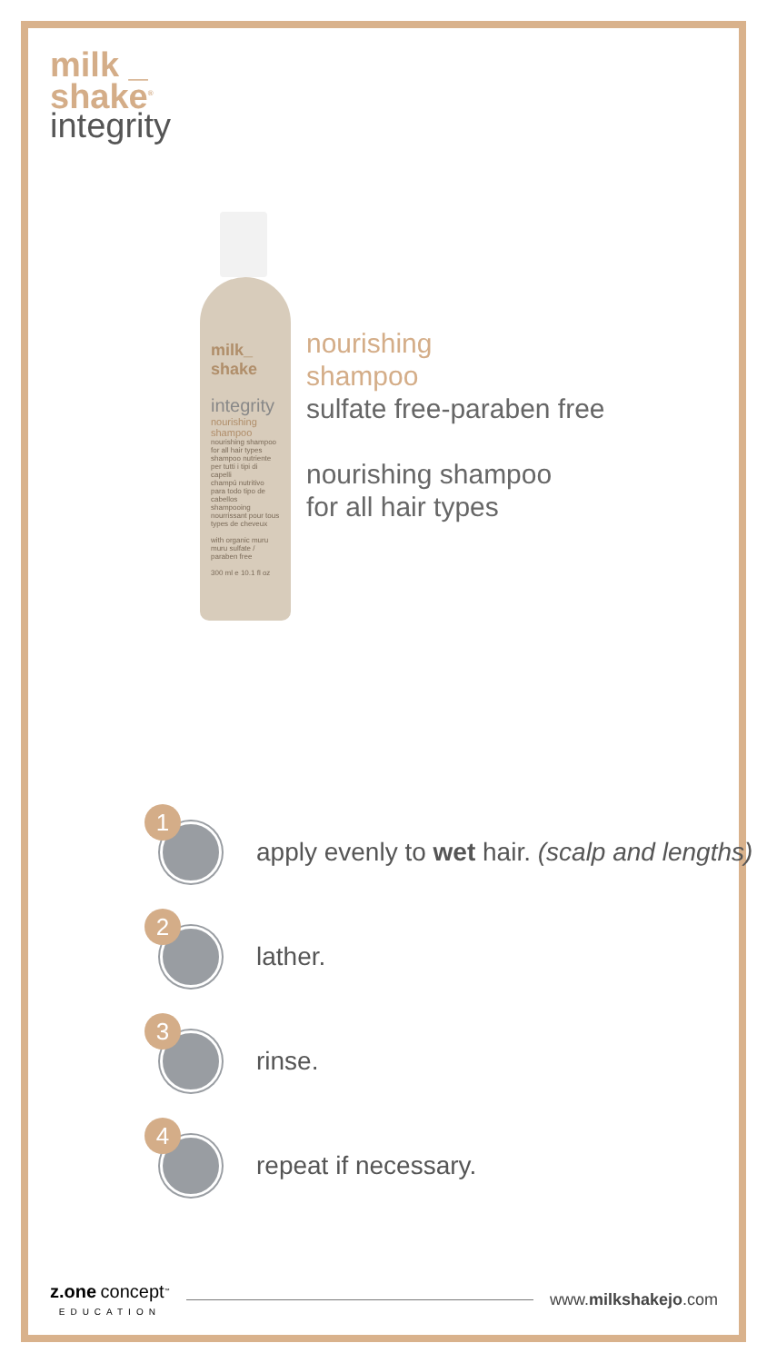milk _
shake<sup>®</sup>
integrity
milk_
shake
integrity
nourishing shampoo
nourishing shampoo for all hair types
shampoo nutriente per tutti i tipi di capelli
champú nutritivo para todo tipo de cabellos
shampooing nourrissant pour tous types de cheveux
with organic muru muru sulfate / paraben free
300 ml e 10.1 fl oz
nourishing
shampoo
sulfate free-paraben free
nourishing shampoo
for all hair types
1
apply evenly to wet hair. (scalp and lengths)
2
lather.
3
rinse.
4
repeat if necessary.
z.one concept<sup>™</sup>
EDUCATION
www.milkshakejo.com